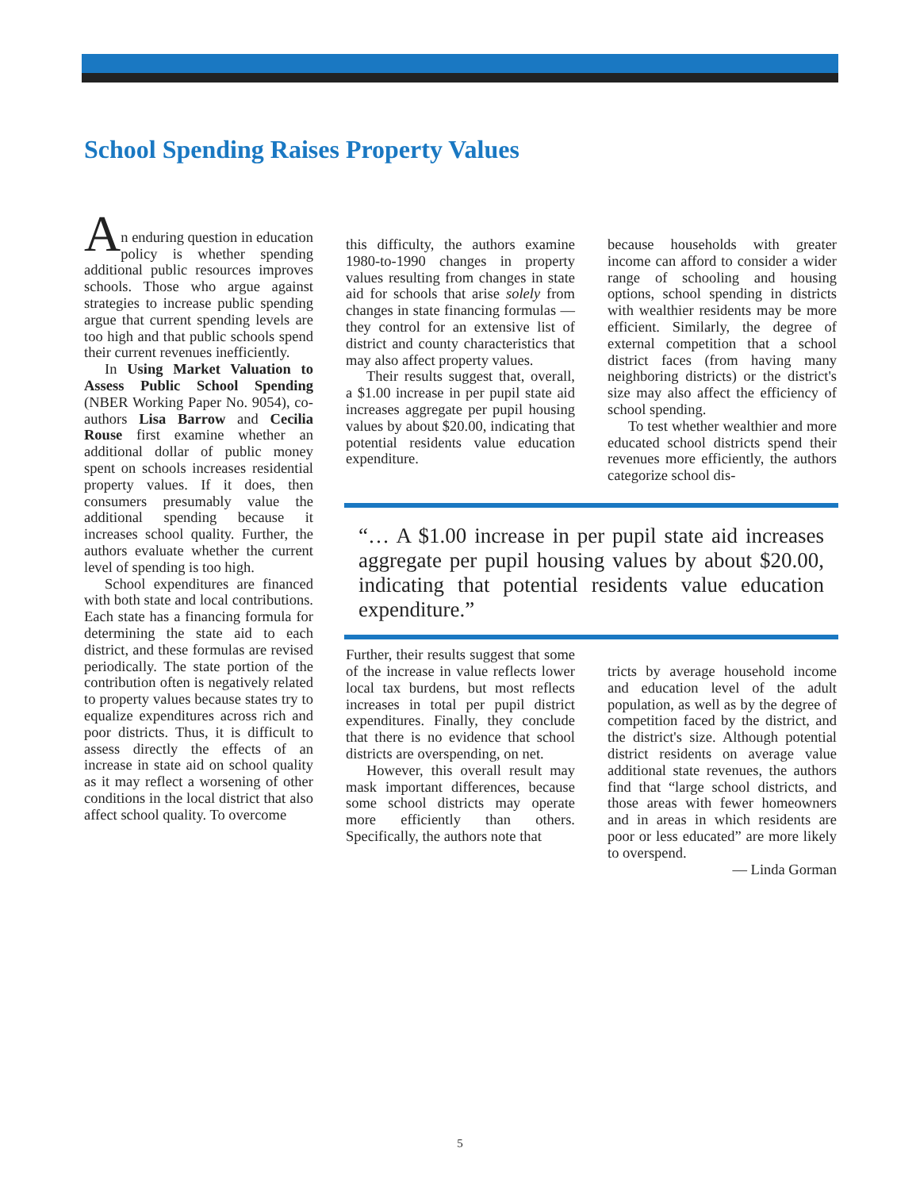School Spending Raises Property Values
A
n enduring question in education policy is whether spending additional public resources improves schools. Those who argue against strategies to increase public spending argue that current spending levels are too high and that public schools spend their current revenues inefficiently.
In Using Market Valuation to Assess Public School Spending (NBER Working Paper No. 9054), co-authors Lisa Barrow and Cecilia Rouse first examine whether an additional dollar of public money spent on schools increases residential property values. If it does, then consumers presumably value the additional spending because it increases school quality. Further, the authors evaluate whether the current level of spending is too high.
School expenditures are financed with both state and local contributions. Each state has a financing formula for determining the state aid to each district, and these formulas are revised periodically. The state portion of the contribution often is negatively related to property values because states try to equalize expenditures across rich and poor districts. Thus, it is difficult to assess directly the effects of an increase in state aid on school quality as it may reflect a worsening of other conditions in the local district that also affect school quality. To overcome
this difficulty, the authors examine 1980-to-1990 changes in property values resulting from changes in state aid for schools that arise solely from changes in state financing formulas — they control for an extensive list of district and county characteristics that may also affect property values.
Their results suggest that, overall, a $1.00 increase in per pupil state aid increases aggregate per pupil housing values by about $20.00, indicating that potential residents value education expenditure.
Further, their results suggest that some of the increase in value reflects lower local tax burdens, but most reflects increases in total per pupil district expenditures. Finally, they conclude that there is no evidence that school districts are overspending, on net.
However, this overall result may mask important differences, because some school districts may operate more efficiently than others. Specifically, the authors note that
because households with greater income can afford to consider a wider range of schooling and housing options, school spending in districts with wealthier residents may be more efficient. Similarly, the degree of external competition that a school district faces (from having many neighboring districts) or the district's size may also affect the efficiency of school spending.
To test whether wealthier and more educated school districts spend their revenues more efficiently, the authors categorize school dis-
tricts by average household income and education level of the adult population, as well as by the degree of competition faced by the district, and the district's size. Although potential district residents on average value additional state revenues, the authors find that “large school districts, and those areas with fewer homeowners and in areas in which residents are poor or less educated” are more likely to overspend.
— Linda Gorman
“… A $1.00 increase in per pupil state aid increases aggregate per pupil housing values by about $20.00, indicating that potential residents value education expenditure.”
5